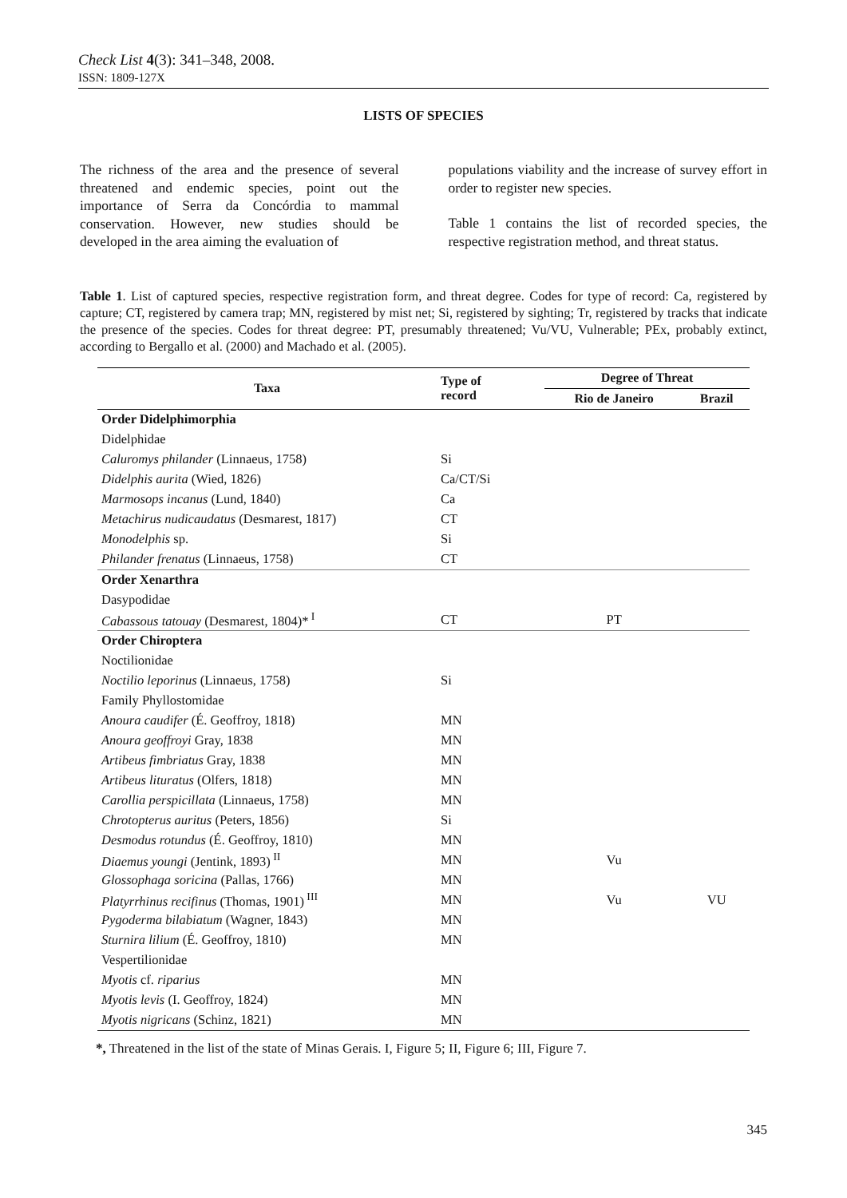Check List 4(3): 341–348, 2008.
ISSN: 1809-127X
LISTS OF SPECIES
The richness of the area and the presence of several threatened and endemic species, point out the importance of Serra da Concórdia to mammal conservation. However, new studies should be developed in the area aiming the evaluation of
populations viability and the increase of survey effort in order to register new species.
Table 1 contains the list of recorded species, the respective registration method, and threat status.
Table 1. List of captured species, respective registration form, and threat degree. Codes for type of record: Ca, registered by capture; CT, registered by camera trap; MN, registered by mist net; Si, registered by sighting; Tr, registered by tracks that indicate the presence of the species. Codes for threat degree: PT, presumably threatened; Vu/VU, Vulnerable; PEx, probably extinct, according to Bergallo et al. (2000) and Machado et al. (2005).
| Taxa | Type of record | Degree of Threat | |
| --- | --- | --- | --- |
| | | Rio de Janeiro | Brazil |
| Order Didelphimorphia | | | |
| Didelphidae | | | |
| Caluromys philander (Linnaeus, 1758) | Si | | |
| Didelphis aurita (Wied, 1826) | Ca/CT/Si | | |
| Marmosops incanus (Lund, 1840) | Ca | | |
| Metachirus nudicaudatus (Desmarest, 1817) | CT | | |
| Monodelphis sp. | Si | | |
| Philander frenatus (Linnaeus, 1758) | CT | | |
| Order Xenarthra | | | |
| Dasypodidae | | | |
| Cabassous tatouay (Desmarest, 1804)*<sup>I</sup> | CT | PT | |
| Order Chiroptera | | | |
| Noctilionidae | | | |
| Noctilio leporinus (Linnaeus, 1758) | Si | | |
| Family Phyllostomidae | | | |
| Anoura caudifer (É. Geoffroy, 1818) | MN | | |
| Anoura geoffroyi Gray, 1838 | MN | | |
| Artibeus fimbriatus Gray, 1838 | MN | | |
| Artibeus lituratus (Olfers, 1818) | MN | | |
| Carollia perspicillata (Linnaeus, 1758) | MN | | |
| Chrotopterus auritus (Peters, 1856) | Si | | |
| Desmodus rotundus (É. Geoffroy, 1810) | MN | | |
| Diaemus youngi (Jentink, 1893)<sup>II</sup> | MN | Vu | |
| Glossophaga soricina (Pallas, 1766) | MN | | |
| Platyrrhinus recifinus (Thomas, 1901)<sup>III</sup> | MN | Vu | VU |
| Pygoderma bilabiatum (Wagner, 1843) | MN | | |
| Sturnira lilium (É. Geoffroy, 1810) | MN | | |
| Vespertilionidae | | | |
| Myotis cf. riparius | MN | | |
| Myotis levis (I. Geoffroy, 1824) | MN | | |
| Myotis nigricans (Schinz, 1821) | MN | | |
*, Threatened in the list of the state of Minas Gerais. I, Figure 5; II, Figure 6; III, Figure 7.
345